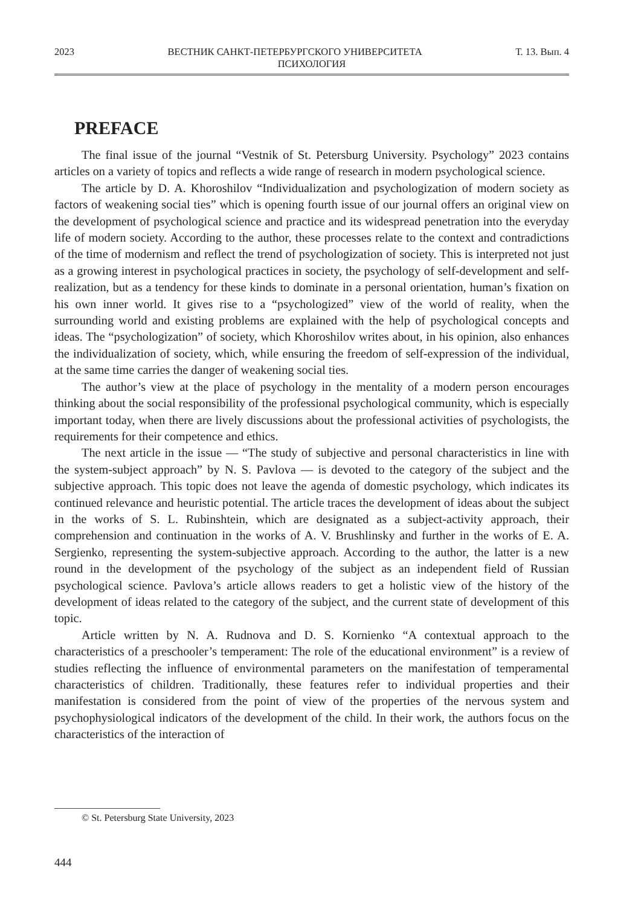2023 ВЕСТНИК САНКТ-ПЕТЕРБУРГСКОГО УНИВЕРСИТЕТА Т. 13. Вып. 4
ПСИХОЛОГИЯ
PREFACE
The final issue of the journal “Vestnik of St. Petersburg University. Psychology” 2023 contains articles on a variety of topics and reflects a wide range of research in modern psychological science.
The article by D. A. Khoroshilov “Individualization and psychologization of modern society as factors of weakening social ties” which is opening fourth issue of our journal offers an original view on the development of psychological science and practice and its widespread penetration into the everyday life of modern society. According to the author, these processes relate to the context and contradictions of the time of modernism and reflect the trend of psychologization of society. This is interpreted not just as a growing interest in psychological practices in society, the psychology of self-development and self-realization, but as a tendency for these kinds to dominate in a personal orientation, human’s fixation on his own inner world. It gives rise to a “psychologized” view of the world of reality, when the surrounding world and existing problems are explained with the help of psychological concepts and ideas. The “psychologization” of society, which Khoroshilov writes about, in his opinion, also enhances the individualization of society, which, while ensuring the freedom of self-expression of the individual, at the same time carries the danger of weakening social ties.
The author’s view at the place of psychology in the mentality of a modern person encourages thinking about the social responsibility of the professional psychological community, which is especially important today, when there are lively discussions about the professional activities of psychologists, the requirements for their competence and ethics.
The next article in the issue — “The study of subjective and personal characteristics in line with the system-subject approach” by N. S. Pavlova — is devoted to the category of the subject and the subjective approach. This topic does not leave the agenda of domestic psychology, which indicates its continued relevance and heuristic potential. The article traces the development of ideas about the subject in the works of S. L. Rubinshtein, which are designated as a subject-activity approach, their comprehension and continuation in the works of A. V. Brushlinsky and further in the works of E. A. Sergienko, representing the system-subjective approach. According to the author, the latter is a new round in the development of the psychology of the subject as an independent field of Russian psychological science. Pavlova’s article allows readers to get a holistic view of the history of the development of ideas related to the category of the subject, and the current state of development of this topic.
Article written by N. A. Rudnova and D. S. Kornienko “A contextual approach to the characteristics of a preschooler’s temperament: The role of the educational environment” is a review of studies reflecting the influence of environmental parameters on the manifestation of temperamental characteristics of children. Traditionally, these features refer to individual properties and their manifestation is considered from the point of view of the properties of the nervous system and psychophysiological indicators of the development of the child. In their work, the authors focus on the characteristics of the interaction of
© St. Petersburg State University, 2023
444